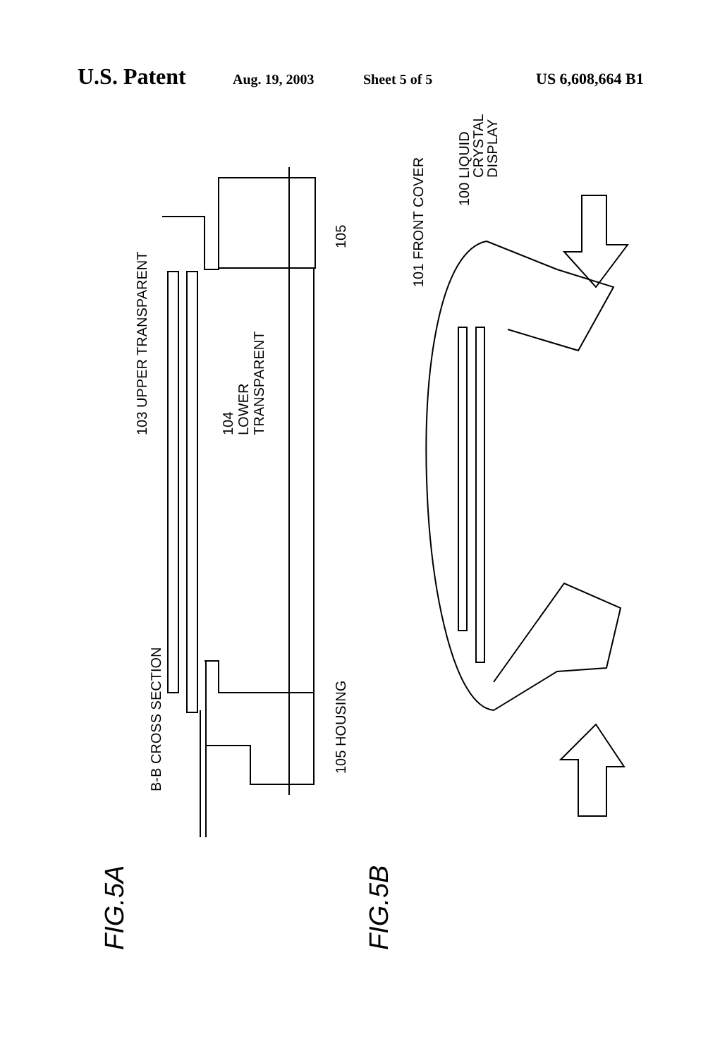U.S. Patent Aug. 19, 2003 Sheet 5 of 5 US 6,608,664 B1
103 UPPER TRANSPARENT
104
LOWER
TRANSPARENT
B-B CROSS SECTION
105 HOUSING
105
101 FRONT COVER
100 LIQUID
CRYSTAL
DISPLAY
FIG.5A
FIG.5B